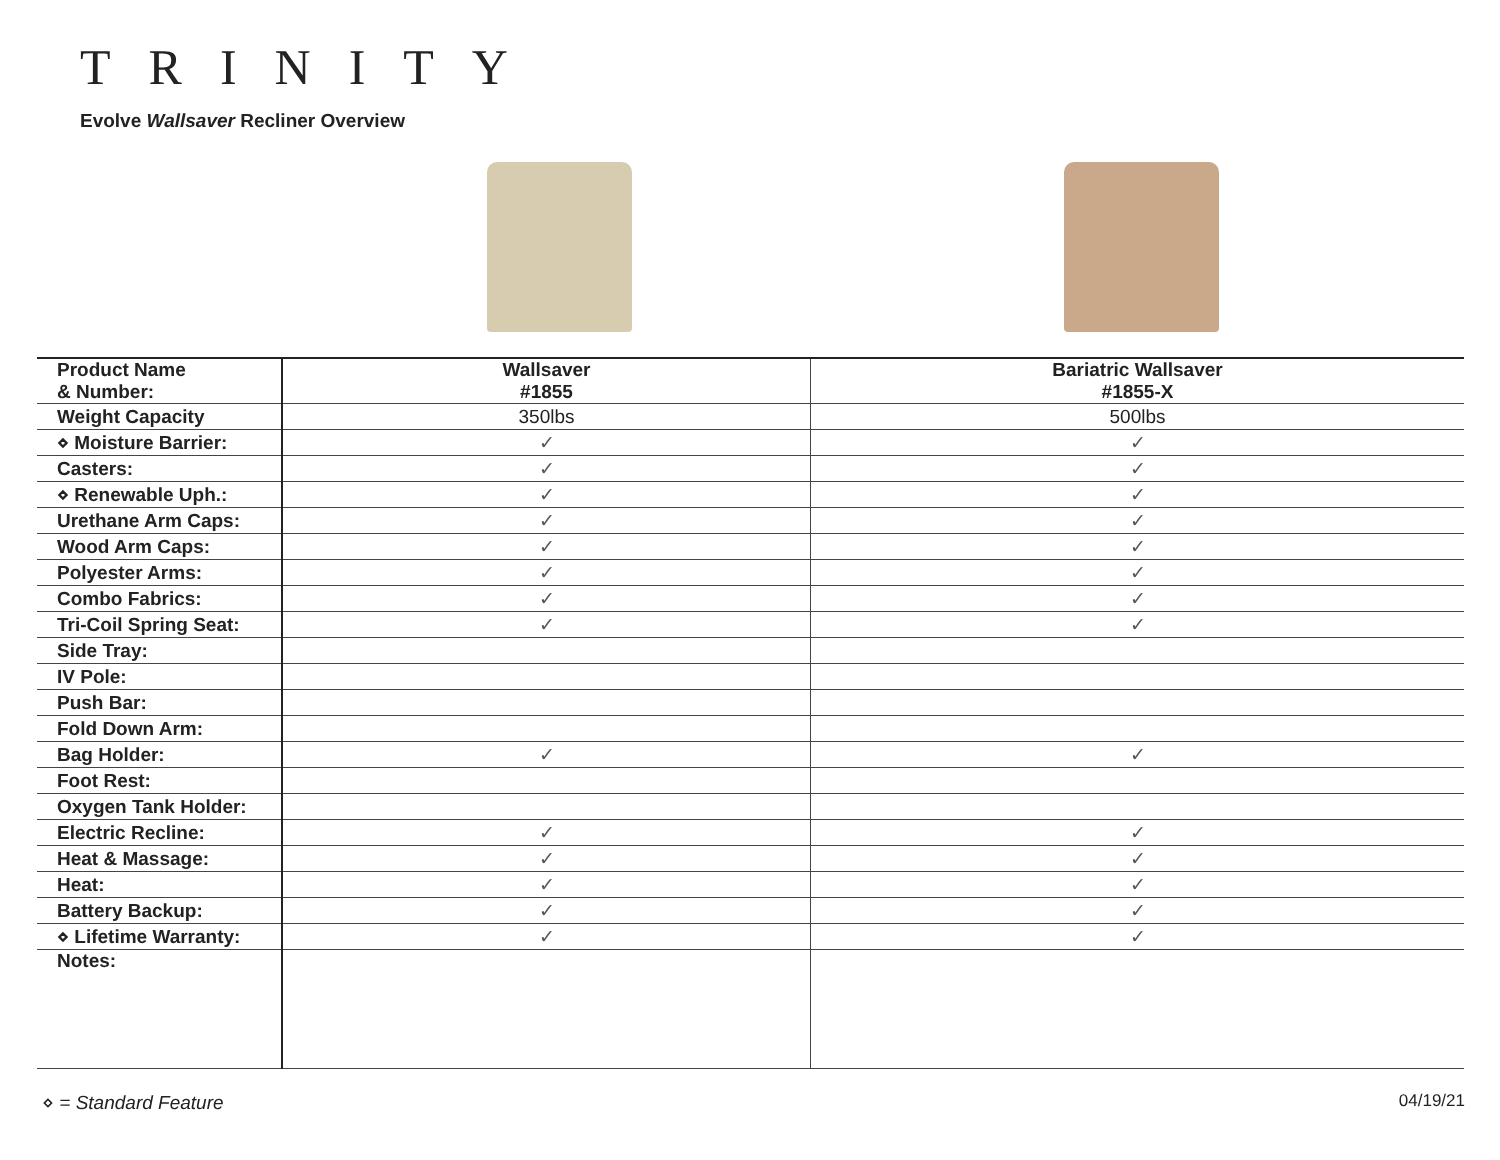TRINITY
Evolve Wallsaver Recliner Overview
| Product Name & Number: | Wallsaver #1855 | Bariatric Wallsaver #1855-X |
| Weight Capacity | 350lbs | 500lbs |
| ⋄ Moisture Barrier: | ✓ | ✓ |
| Casters: | ✓ | ✓ |
| ⋄ Renewable Uph.: | ✓ | ✓ |
| Urethane Arm Caps: | ✓ | ✓ |
| Wood Arm Caps: | ✓ | ✓ |
| Polyester Arms: | ✓ | ✓ |
| Combo Fabrics: | ✓ | ✓ |
| Tri-Coil Spring Seat: | ✓ | ✓ |
| Side Tray: | | |
| IV Pole: | | |
| Push Bar: | | |
| Fold Down Arm: | | |
| Bag Holder: | ✓ | ✓ |
| Foot Rest: | | |
| Oxygen Tank Holder: | | |
| Electric Recline: | ✓ | ✓ |
| Heat & Massage: | ✓ | ✓ |
| Heat: | ✓ | ✓ |
| Battery Backup: | ✓ | ✓ |
| ⋄ Lifetime Warranty: | ✓ | ✓ |
| Notes: | | |
⋄ = Standard Feature 04/19/21